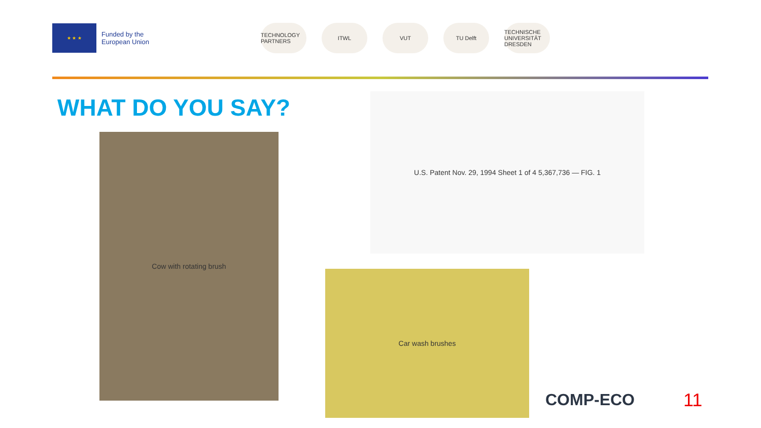★ ★ ★
Funded by the
European Union
TECHNOLOGY PARTNERS
ITWL VUT TU Delft
TECHNISCHE UNIVERSITÄT DRESDEN
WHAT DO YOU SAY?
Cow with rotating brush
U.S. Patent Nov. 29, 1994 Sheet 1 of 4 5,367,736 — FIG. 1
Car wash brushes
COMP-ECO 11